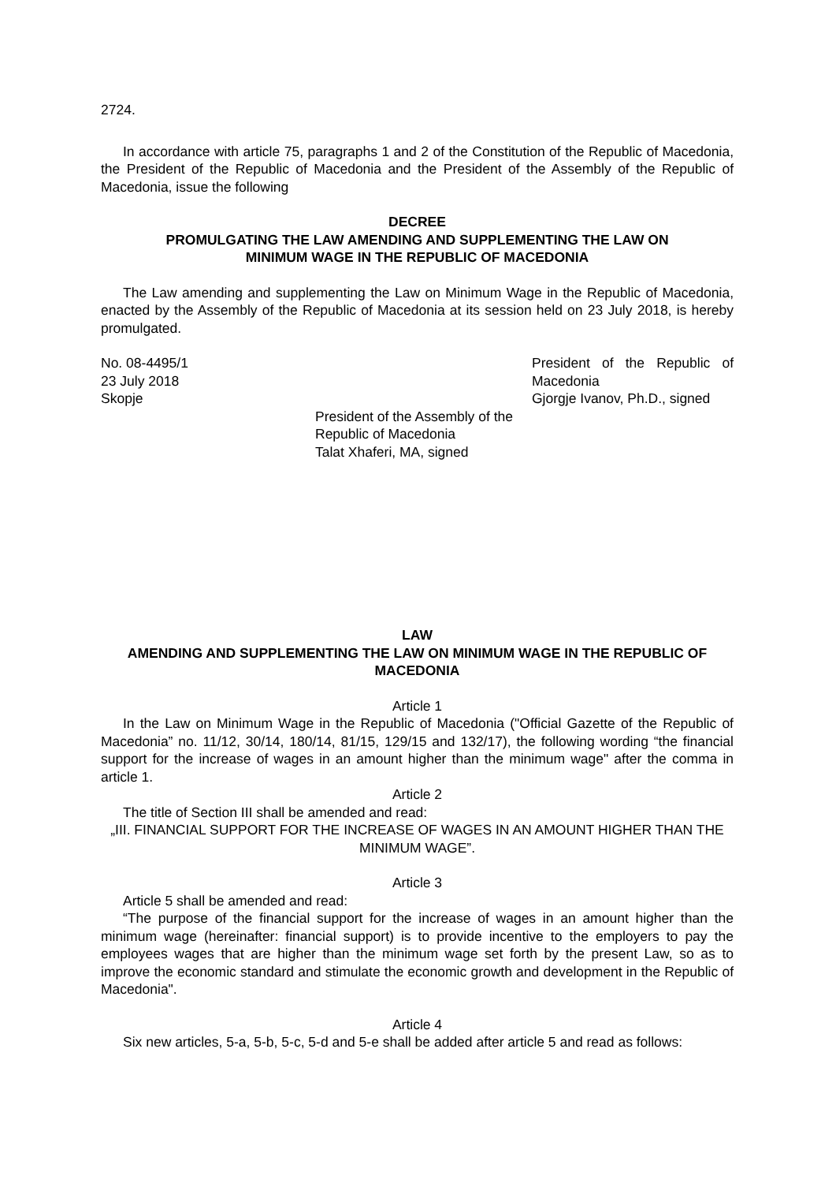2724.
In accordance with article 75, paragraphs 1 and 2 of the Constitution of the Republic of Macedonia, the President of the Republic of Macedonia and the President of the Assembly of the Republic of Macedonia, issue the following
DECREE
PROMULGATING THE LAW AMENDING AND SUPPLEMENTING THE LAW ON
MINIMUM WAGE IN THE REPUBLIC OF MACEDONIA
The Law amending and supplementing the Law on Minimum Wage in the Republic of Macedonia, enacted by the Assembly of the Republic of Macedonia at its session held on 23 July 2018, is hereby promulgated.
No. 08-4495/1
23 July 2018
Skopje
President of the Republic of Macedonia
Gjorgje Ivanov, Ph.D., signed
President of the Assembly of the Republic of Macedonia
Talat Xhaferi, MA, signed
LAW
AMENDING AND SUPPLEMENTING THE LAW ON MINIMUM WAGE IN THE REPUBLIC OF MACEDONIA
Article 1
In the Law on Minimum Wage in the Republic of Macedonia ("Official Gazette of the Republic of Macedonia” no. 11/12, 30/14, 180/14, 81/15, 129/15 and 132/17), the following wording “the financial support for the increase of wages in an amount higher than the minimum wage" after the comma in article 1.
Article 2
The title of Section III shall be amended and read:
„III. FINANCIAL SUPPORT FOR THE INCREASE OF WAGES IN AN AMOUNT HIGHER THAN THE MINIMUM WAGE”.
Article 3
Article 5 shall be amended and read:
“The purpose of the financial support for the increase of wages in an amount higher than the minimum wage (hereinafter: financial support) is to provide incentive to the employers to pay the employees wages that are higher than the minimum wage set forth by the present Law, so as to improve the economic standard and stimulate the economic growth and development in the Republic of Macedonia".
Article 4
Six new articles, 5-a, 5-b, 5-c, 5-d and 5-e shall be added after article 5 and read as follows: